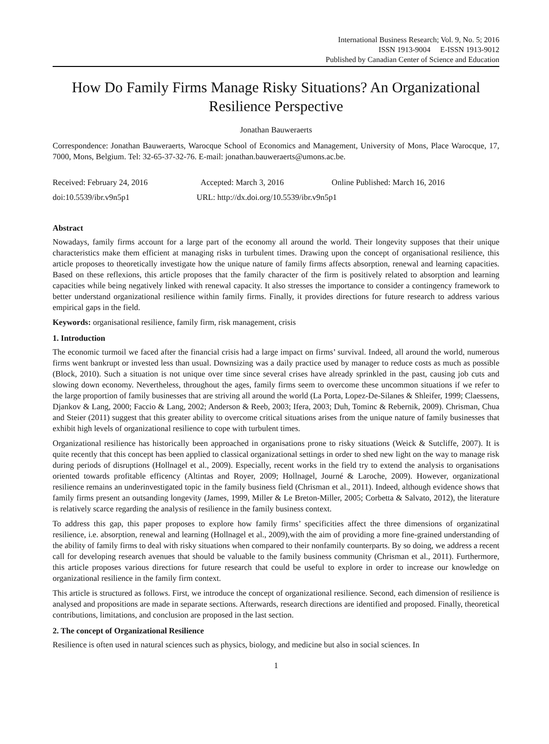International Business Research; Vol. 9, No. 5; 2016
ISSN 1913-9004 E-ISSN 1913-9012
Published by Canadian Center of Science and Education
How Do Family Firms Manage Risky Situations? An Organizational Resilience Perspective
Jonathan Bauweraerts
Correspondence: Jonathan Bauweraerts, Warocque School of Economics and Management, University of Mons, Place Warocque, 17, 7000, Mons, Belgium. Tel: 32-65-37-32-76. E-mail: jonathan.bauweraerts@umons.ac.be.
Received: February 24, 2016 Accepted: March 3, 2016 Online Published: March 16, 2016
doi:10.5539/ibr.v9n5p1 URL: http://dx.doi.org/10.5539/ibr.v9n5p1
Abstract
Nowadays, family firms account for a large part of the economy all around the world. Their longevity supposes that their unique characteristics make them efficient at managing risks in turbulent times. Drawing upon the concept of organisational resilience, this article proposes to theoretically investigate how the unique nature of family firms affects absorption, renewal and learning capacities. Based on these reflexions, this article proposes that the family character of the firm is positively related to absorption and learning capacities while being negatively linked with renewal capacity. It also stresses the importance to consider a contingency framework to better understand organizational resilience within family firms. Finally, it provides directions for future research to address various empirical gaps in the field.
Keywords: organisational resilience, family firm, risk management, crisis
1. Introduction
The economic turmoil we faced after the financial crisis had a large impact on firms’ survival. Indeed, all around the world, numerous firms went bankrupt or invested less than usual. Downsizing was a daily practice used by manager to reduce costs as much as possible (Block, 2010). Such a situation is not unique over time since several crises have already sprinkled in the past, causing job cuts and slowing down economy. Nevertheless, throughout the ages, family firms seem to overcome these uncommon situations if we refer to the large proportion of family businesses that are striving all around the world (La Porta, Lopez-De-Silanes & Shleifer, 1999; Claessens, Djankov & Lang, 2000; Faccio & Lang, 2002; Anderson & Reeb, 2003; Ifera, 2003; Duh, Tominc & Rebernik, 2009). Chrisman, Chua and Steier (2011) suggest that this greater ability to overcome critical situations arises from the unique nature of family businesses that exhibit high levels of organizational resilience to cope with turbulent times.
Organizational resilience has historically been approached in organisations prone to risky situations (Weick & Sutcliffe, 2007). It is quite recently that this concept has been applied to classical organizational settings in order to shed new light on the way to manage risk during periods of disruptions (Hollnagel et al., 2009). Especially, recent works in the field try to extend the analysis to organisations oriented towards profitable efficency (Altintas and Royer, 2009; Hollnagel, Journé & Laroche, 2009). However, organizational resilience remains an underinvestigated topic in the family business field (Chrisman et al., 2011). Indeed, although evidence shows that family firms present an outsanding longevity (James, 1999, Miller & Le Breton-Miller, 2005; Corbetta & Salvato, 2012), the literature is relatively scarce regarding the analysis of resilience in the family business context.
To address this gap, this paper proposes to explore how family firms’ specificities affect the three dimensions of organizatinal resilience, i.e. absorption, renewal and learning (Hollnagel et al., 2009),with the aim of providing a more fine-grained understanding of the ability of family firms to deal with risky situations when compared to their nonfamily counterparts. By so doing, we address a recent call for developing research avenues that should be valuable to the family business community (Chrisman et al., 2011). Furthermore, this article proposes various directions for future research that could be useful to explore in order to increase our knowledge on organizational resilience in the family firm context.
This article is structured as follows. First, we introduce the concept of organizational resilience. Second, each dimension of resilience is analysed and propositions are made in separate sections. Afterwards, research directions are identified and proposed. Finally, theoretical contributions, limitations, and conclusion are proposed in the last section.
2. The concept of Organizational Resilience
Resilience is often used in natural sciences such as physics, biology, and medicine but also in social sciences. In
1